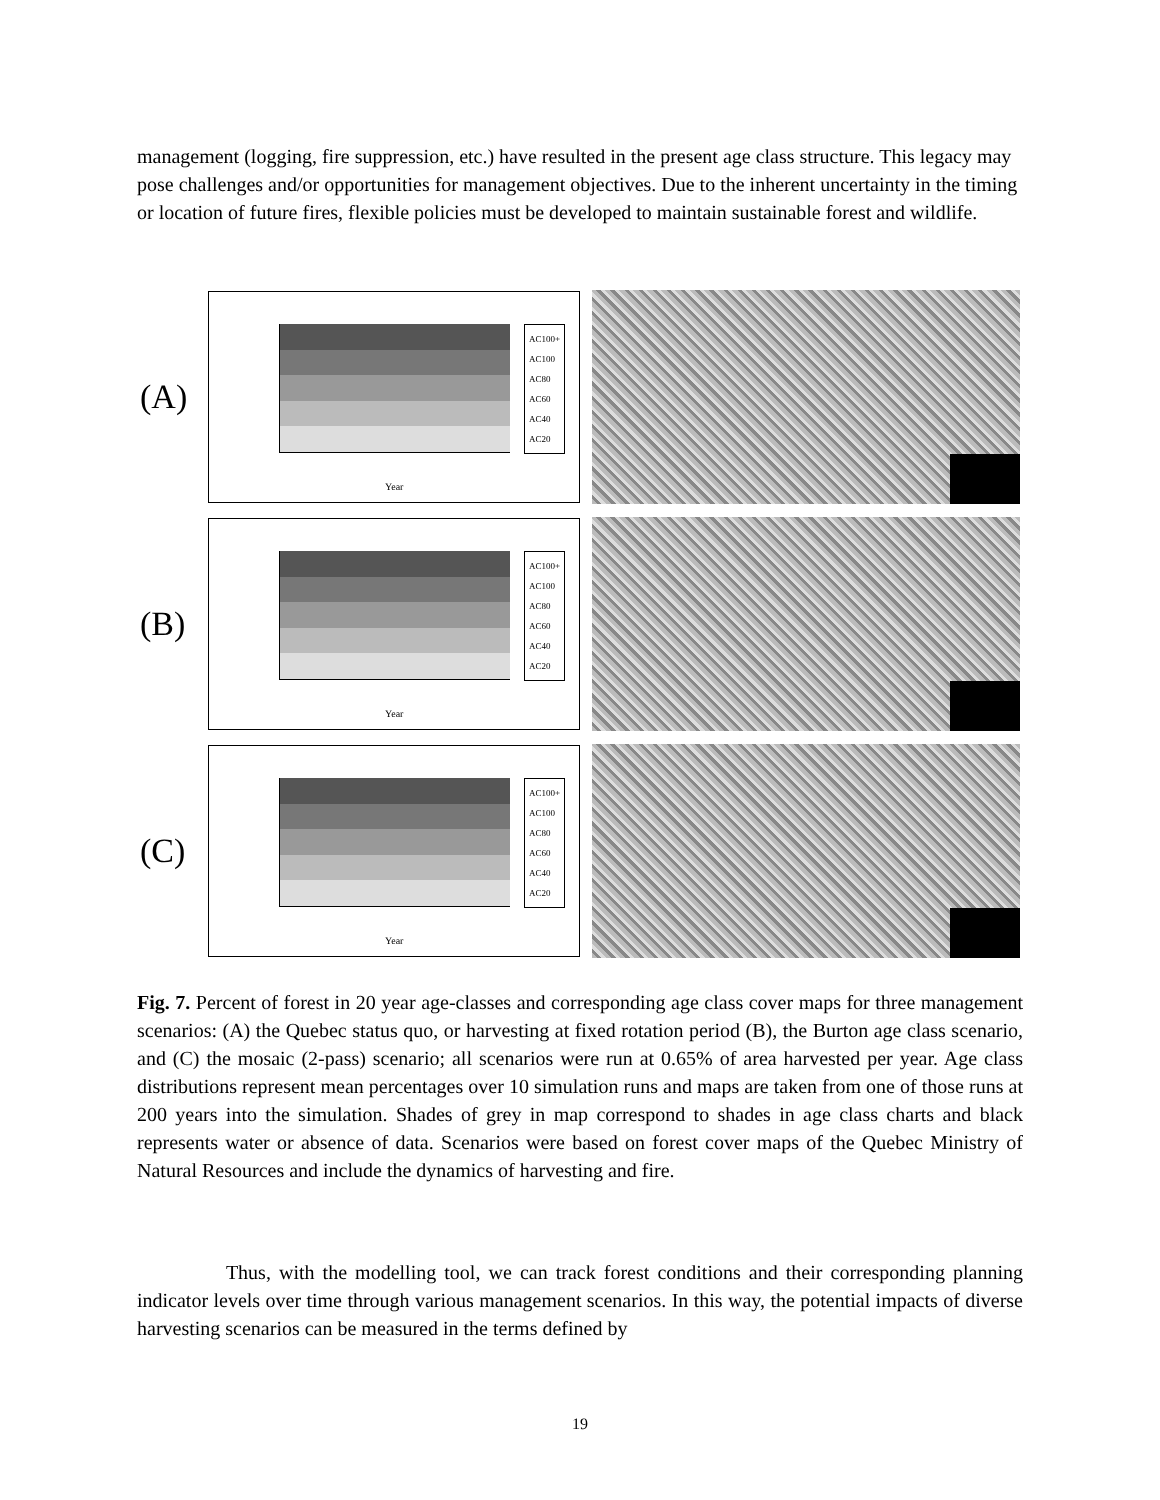management (logging, fire suppression, etc.) have resulted in the present age class structure. This legacy may pose challenges and/or opportunities for management objectives. Due to the inherent uncertainty in the timing or location of future fires, flexible policies must be developed to maintain sustainable forest and wildlife.
(A)
Year
AC100+
AC100
AC80
AC60
AC40
AC20
(B)
Year
AC100+
AC100
AC80
AC60
AC40
AC20
(C)
Year
AC100+
AC100
AC80
AC60
AC40
AC20
Fig. 7. Percent of forest in 20 year age-classes and corresponding age class cover maps for three management scenarios: (A) the Quebec status quo, or harvesting at fixed rotation period (B), the Burton age class scenario, and (C) the mosaic (2-pass) scenario; all scenarios were run at 0.65% of area harvested per year. Age class distributions represent mean percentages over 10 simulation runs and maps are taken from one of those runs at 200 years into the simulation. Shades of grey in map correspond to shades in age class charts and black represents water or absence of data. Scenarios were based on forest cover maps of the Quebec Ministry of Natural Resources and include the dynamics of harvesting and fire.
Thus, with the modelling tool, we can track forest conditions and their corresponding planning indicator levels over time through various management scenarios. In this way, the potential impacts of diverse harvesting scenarios can be measured in the terms defined by
19